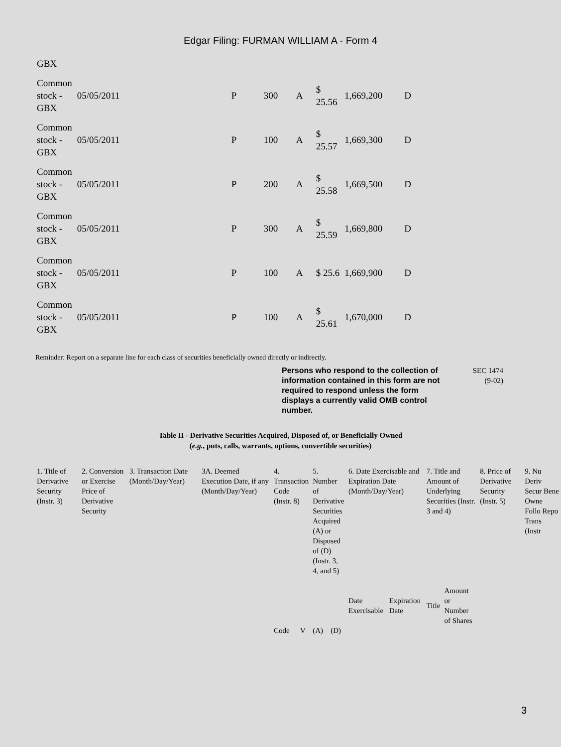Edgar Filing: FURMAN WILLIAM A - Form 4
| GBX | | | | | | | |
| Common stock - GBX | 05/05/2011 | P | 300 | A | $ 25.56 | 1,669,200 | D |
| Common stock - GBX | 05/05/2011 | P | 100 | A | $ 25.57 | 1,669,300 | D |
| Common stock - GBX | 05/05/2011 | P | 200 | A | $ 25.58 | 1,669,500 | D |
| Common stock - GBX | 05/05/2011 | P | 300 | A | $ 25.59 | 1,669,800 | D |
| Common stock - GBX | 05/05/2011 | P | 100 | A | $ 25.6 | 1,669,900 | D |
| Common stock - GBX | 05/05/2011 | P | 100 | A | $ 25.61 | 1,670,000 | D |
Reminder: Report on a separate line for each class of securities beneficially owned directly or indirectly.
Persons who respond to the collection of information contained in this form are not required to respond unless the form displays a currently valid OMB control number.
SEC 1474
(9-02)
Table II - Derivative Securities Acquired, Disposed of, or Beneficially Owned
(e.g., puts, calls, warrants, options, convertible securities)
| 1. Title of Derivative Security (Instr. 3) | 2. Conversion or Exercise Price of Derivative Security | 3. Transaction Date (Month/Day/Year) | 3A. Deemed Execution Date, if any (Month/Day/Year) | 4. Transaction Code (Instr. 8) | | 5. Number of Derivative Securities Acquired (A) or Disposed of (D) (Instr. 3, 4, and 5) | | 6. Date Exercisable and Expiration Date (Month/Day/Year) | | 7. Title and Amount of Underlying Securities (Instr. 3 and 4) | | 8. Price of Derivative Security (Instr. 5) | 9. Nu Deriv Secur Bene Owne Follo Repo Trans (Instr |
| | | | | Code | V | (A) | (D) | Date Exercisable | Expiration Date | Title | Amount or Number of Shares | | |
3